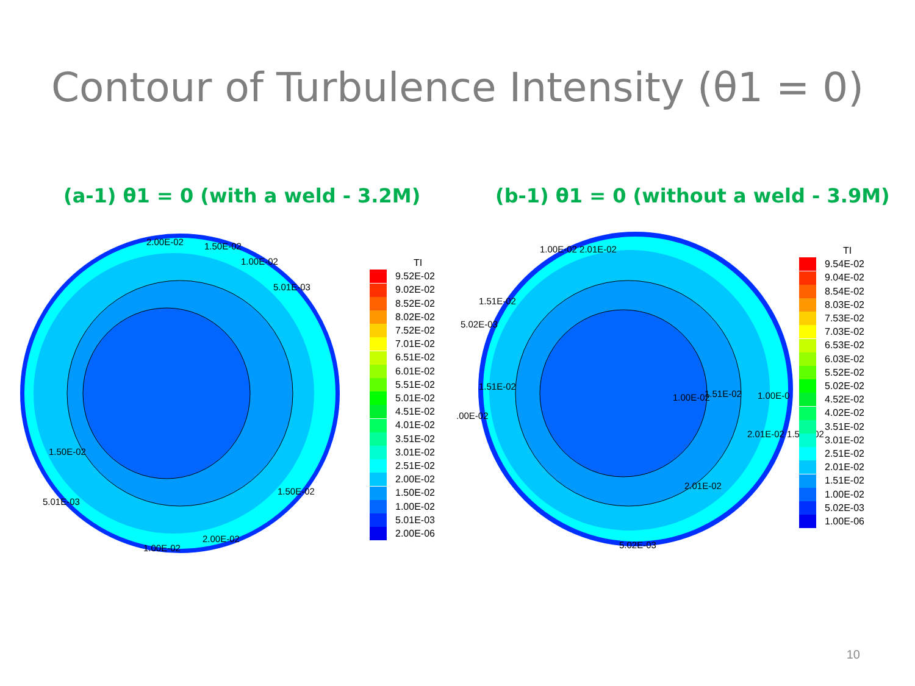Contour of Turbulence Intensity (θ1 = 0)
(a-1) θ1 = 0 (with a weld - 3.2M) (b-1) θ1 = 0 (without a weld - 3.9M)
2.00E-02 1.50E-02
1.00E-02
5.01E-03
1.50E-02
1.50E-02
5.01E-03
2.00E-02
1.00E-02
TI
9.52E-02
9.02E-02
8.52E-02
8.02E-02
7.52E-02
7.01E-02
6.51E-02
6.01E-02
5.51E-02
5.01E-02
4.51E-02
4.01E-02
3.51E-02
3.01E-02
2.51E-02
2.00E-02
1.50E-02
1.00E-02
5.01E-03
2.00E-06
1.00E-02 2.01E-02
1.51E-02
5.02E-03
1.51E-02.00E-02
1.00E-02 1.51E-02 1.00E-0
2.01E-02 1.51E-02
2.01E-02
5.02E-03
TI
9.54E-02
9.04E-02
8.54E-02
8.03E-02
7.53E-02
7.03E-02
6.53E-02
6.03E-02
5.52E-02
5.02E-02
4.52E-02
4.02E-02
3.51E-02
3.01E-02
2.51E-02
2.01E-02
1.51E-02
1.00E-02
5.02E-03
1.00E-06
10